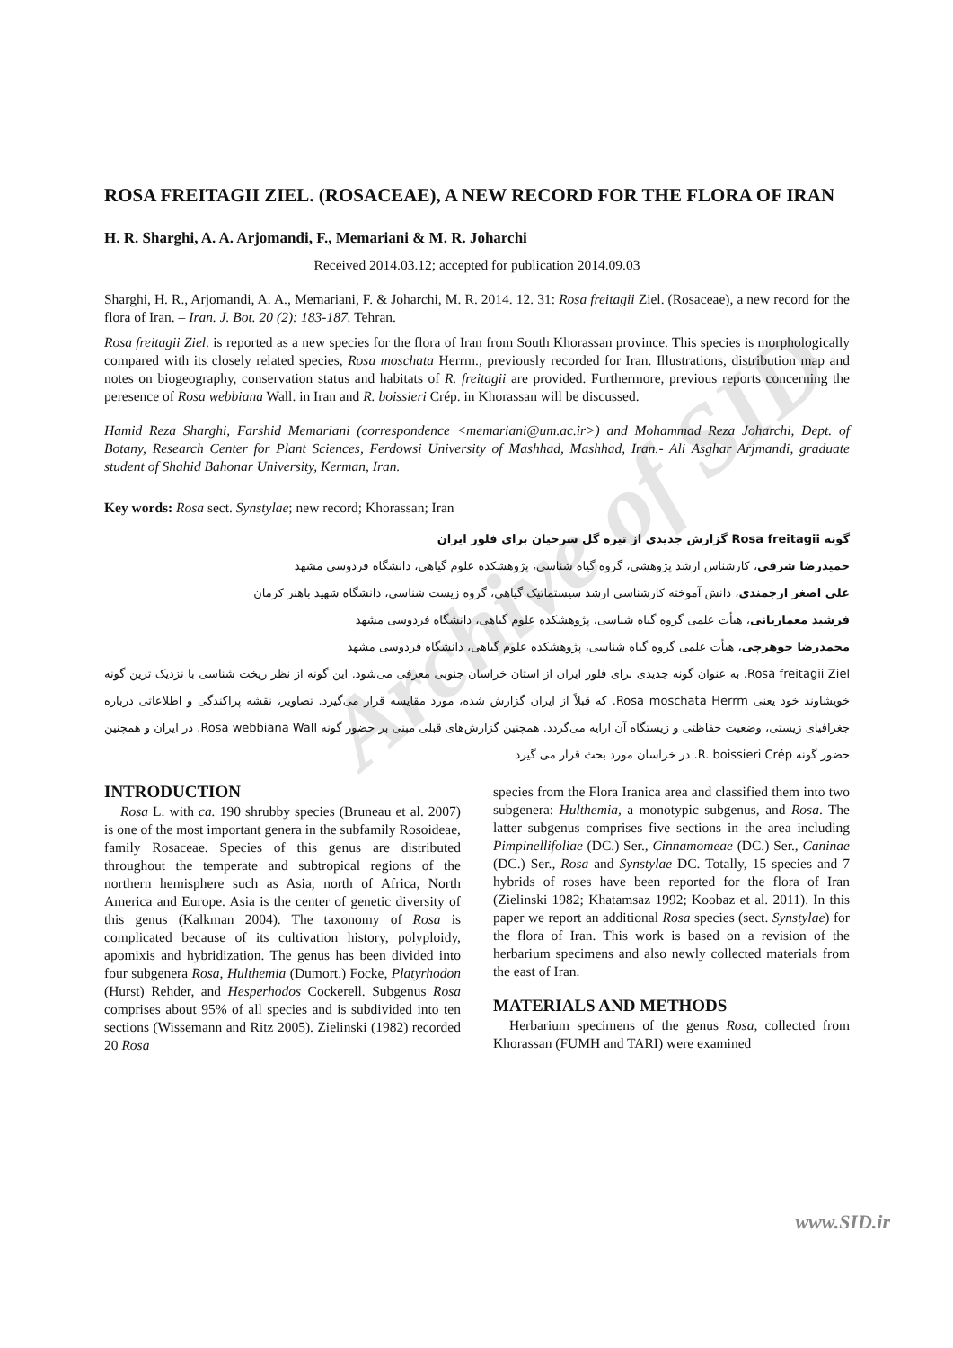Archive of SID
ROSA FREITAGII ZIEL. (ROSACEAE), A NEW RECORD FOR THE FLORA OF IRAN
H. R. Sharghi, A. A. Arjomandi, F., Memariani & M. R. Joharchi
Received 2014.03.12; accepted for publication 2014.09.03
Sharghi, H. R., Arjomandi, A. A., Memariani, F. & Joharchi, M. R. 2014. 12. 31: Rosa freitagii Ziel. (Rosaceae), a new record for the flora of Iran. – Iran. J. Bot. 20 (2): 183-187. Tehran.
Rosa freitagii Ziel. is reported as a new species for the flora of Iran from South Khorassan province. This species is morphologically compared with its closely related species, Rosa moschata Herrm., previously recorded for Iran. Illustrations, distribution map and notes on biogeography, conservation status and habitats of R. freitagii are provided. Furthermore, previous reports concerning the peresence of Rosa webbiana Wall. in Iran and R. boissieri Crép. in Khorassan will be discussed.
Hamid Reza Sharghi, Farshid Memariani (correspondence <memariani@um.ac.ir>) and Mohammad Reza Joharchi, Dept. of Botany, Research Center for Plant Sciences, Ferdowsi University of Mashhad, Mashhad, Iran.- Ali Asghar Arjmandi, graduate student of Shahid Bahonar University, Kerman, Iran.
Key words: Rosa sect. Synstylae; new record; Khorassan; Iran
گونه Rosa freitagii گزارش جدیدی از تیره گل سرخیان برای فلور ایران
حمیدرضا شرقی، کارشناس ارشد پژوهشی، گروه گیاه شناسی، پژوهشکده علوم گیاهی، دانشگاه فردوسی مشهد
علی اصغر ارجمندی، دانش آموخته کارشناسی ارشد سیستماتیک گیاهی، گروه زیست شناسی، دانشگاه شهید باهنر کرمان
فرشید معماریانی، هیأت علمی گروه گیاه شناسی، پژوهشکده علوم گیاهی، دانشگاه فردوسی مشهد
محمدرضا جوهرچی، هیأت علمی گروه گیاه شناسی، پژوهشکده علوم گیاهی، دانشگاه فردوسی مشهد
Rosa freitagii Ziel. به عنوان گونه جدیدی برای فلور ایران از استان خراسان جنوبی معرفی می‌شود. این گونه از نظر ریخت شناسی با نزدیک ترین گونه خویشاوند خود یعنی Rosa moschata Herrm. که قبلاً از ایران گزارش شده، مورد مقایسه قرار می‌گیرد. تصاویر، نقشه پراکندگی و اطلاعاتی درباره جغرافیای زیستی، وضعیت حفاظتی و زیستگاه آن ارایه می‌گردد. همچنین گزارش‌های قبلی مبنی بر حضور گونه Rosa webbiana Wall. در ایران و همچنین حضور گونه R. boissieri Crép. در خراسان مورد بحث قرار می گیرد
INTRODUCTION
Rosa L. with ca. 190 shrubby species (Bruneau et al. 2007) is one of the most important genera in the subfamily Rosoideae, family Rosaceae. Species of this genus are distributed throughout the temperate and subtropical regions of the northern hemisphere such as Asia, north of Africa, North America and Europe. Asia is the center of genetic diversity of this genus (Kalkman 2004). The taxonomy of Rosa is complicated because of its cultivation history, polyploidy, apomixis and hybridization. The genus has been divided into four subgenera Rosa, Hulthemia (Dumort.) Focke, Platyrhodon (Hurst) Rehder, and Hesperhodos Cockerell. Subgenus Rosa comprises about 95% of all species and is subdivided into ten sections (Wissemann and Ritz 2005). Zielinski (1982) recorded 20 Rosa
species from the Flora Iranica area and classified them into two subgenera: Hulthemia, a monotypic subgenus, and Rosa. The latter subgenus comprises five sections in the area including Pimpinellifoliae (DC.) Ser., Cinnamomeae (DC.) Ser., Caninae (DC.) Ser., Rosa and Synstylae DC. Totally, 15 species and 7 hybrids of roses have been reported for the flora of Iran (Zielinski 1982; Khatamsaz 1992; Koobaz et al. 2011). In this paper we report an additional Rosa species (sect. Synstylae) for the flora of Iran. This work is based on a revision of the herbarium specimens and also newly collected materials from the east of Iran.
MATERIALS AND METHODS
Herbarium specimens of the genus Rosa, collected from Khorassan (FUMH and TARI) were examined
www.SID.ir